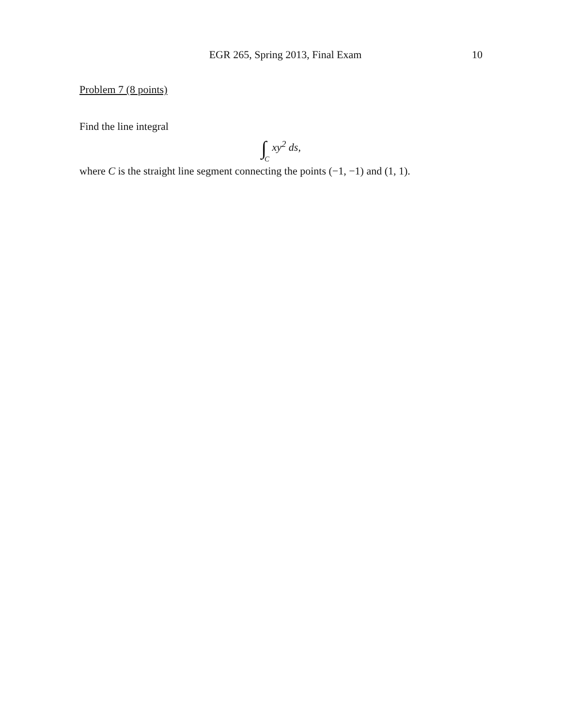EGR 265, Spring 2013, Final Exam 10
Problem 7 (8 points)
Find the line integral
∫C xy<sup>2</sup> ds,
where C is the straight line segment connecting the points (−1, −1) and (1, 1).